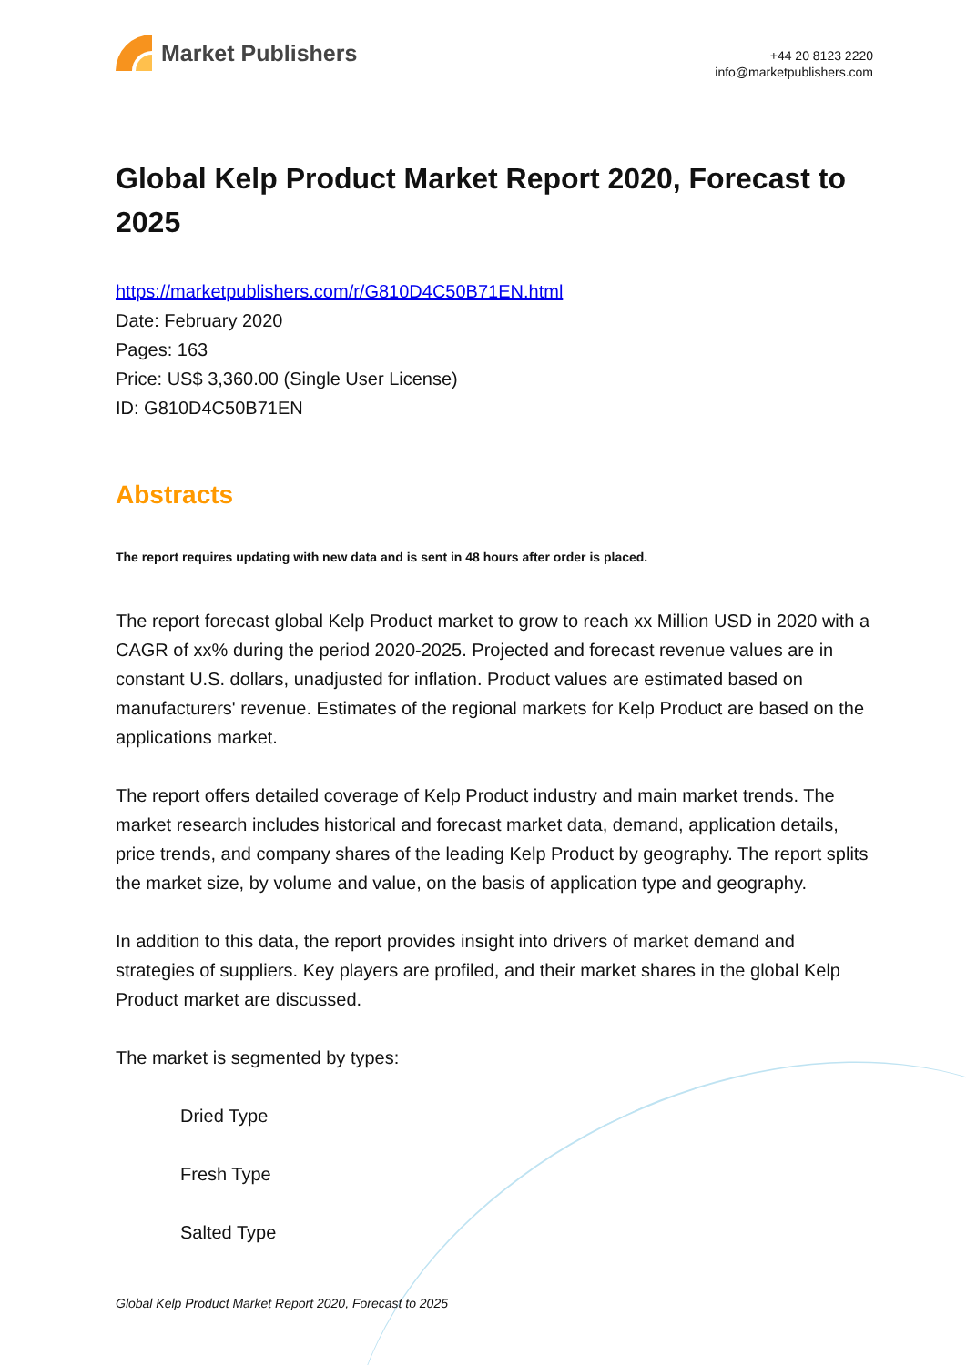Market Publishers
+44 20 8123 2220
info@marketpublishers.com
Global Kelp Product Market Report 2020, Forecast to 2025
https://marketpublishers.com/r/G810D4C50B71EN.html
Date: February 2020
Pages: 163
Price: US$ 3,360.00 (Single User License)
ID: G810D4C50B71EN
Abstracts
The report requires updating with new data and is sent in 48 hours after order is placed.
The report forecast global Kelp Product market to grow to reach xx Million USD in 2020 with a CAGR of xx% during the period 2020-2025. Projected and forecast revenue values are in constant U.S. dollars, unadjusted for inflation. Product values are estimated based on manufacturers' revenue. Estimates of the regional markets for Kelp Product are based on the applications market.
The report offers detailed coverage of Kelp Product industry and main market trends. The market research includes historical and forecast market data, demand, application details, price trends, and company shares of the leading Kelp Product by geography. The report splits the market size, by volume and value, on the basis of application type and geography.
In addition to this data, the report provides insight into drivers of market demand and strategies of suppliers. Key players are profiled, and their market shares in the global Kelp Product market are discussed.
The market is segmented by types:
Dried Type
Fresh Type
Salted Type
Global Kelp Product Market Report 2020, Forecast to 2025